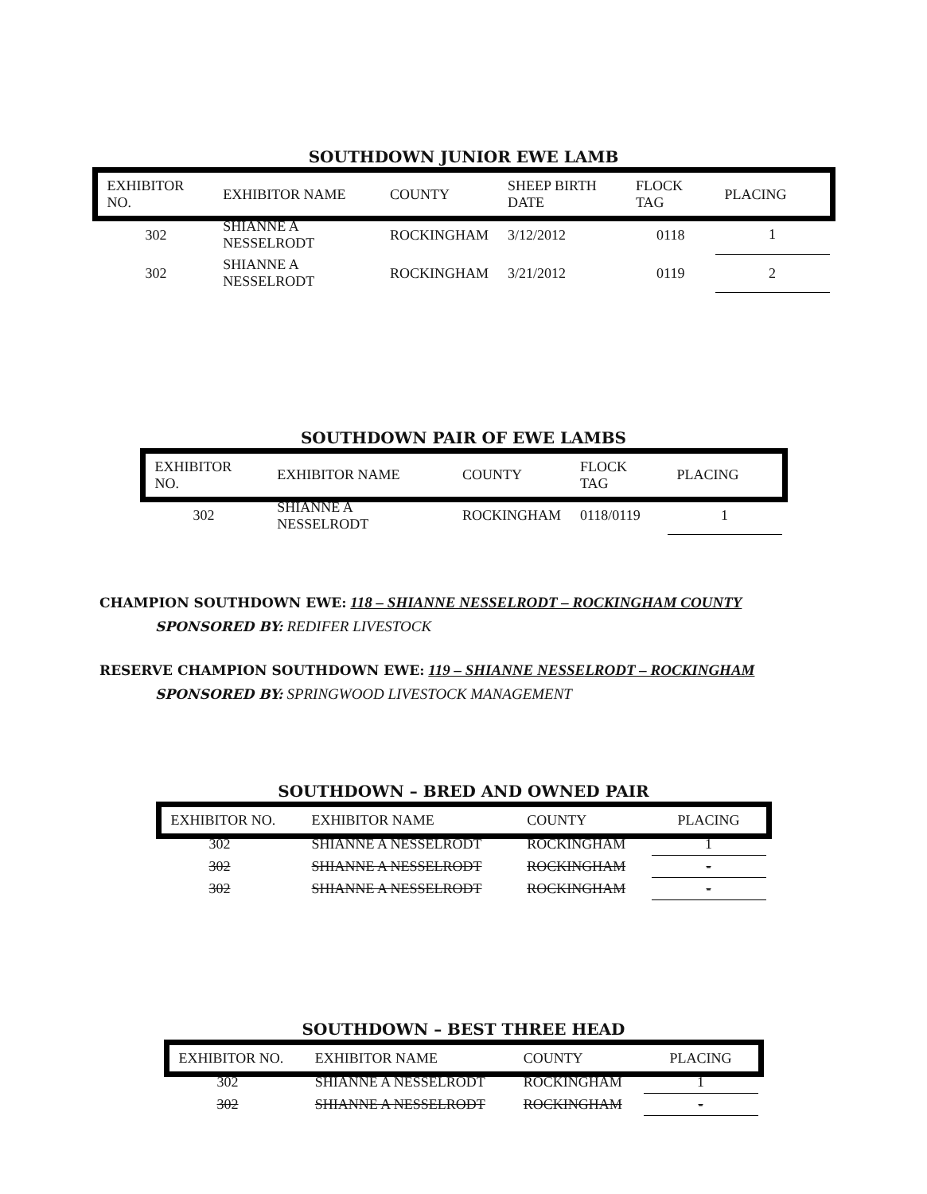SOUTHDOWN JUNIOR EWE LAMB
| EXHIBITOR NO. | EXHIBITOR NAME | COUNTY | SHEEP BIRTH DATE | FLOCK TAG | PLACING |
| --- | --- | --- | --- | --- | --- |
| 302 | SHIANNE A NESSELRODT | ROCKINGHAM | 3/12/2012 | 0118 | 1 |
| 302 | SHIANNE A NESSELRODT | ROCKINGHAM | 3/21/2012 | 0119 | 2 |
SOUTHDOWN PAIR OF EWE LAMBS
| EXHIBITOR NO. | EXHIBITOR NAME | COUNTY | FLOCK TAG | PLACING |
| --- | --- | --- | --- | --- |
| 302 | SHIANNE A NESSELRODT | ROCKINGHAM | 0118/0119 | 1 |
CHAMPION SOUTHDOWN EWE: 118 – SHIANNE NESSELRODT – ROCKINGHAM COUNTY
SPONSORED BY: REDIFER LIVESTOCK
RESERVE CHAMPION SOUTHDOWN EWE: 119 – SHIANNE NESSELRODT – ROCKINGHAM
SPONSORED BY: SPRINGWOOD LIVESTOCK MANAGEMENT
SOUTHDOWN – BRED AND OWNED PAIR
| EXHIBITOR NO. | EXHIBITOR NAME | COUNTY | PLACING |
| --- | --- | --- | --- |
| 302 | SHIANNE A NESSELRODT | ROCKINGHAM | 1 |
| 302 | SHIANNE A NESSELRODT | ROCKINGHAM | - |
| 302 | SHIANNE A NESSELRODT | ROCKINGHAM | - |
SOUTHDOWN – BEST THREE HEAD
| EXHIBITOR NO. | EXHIBITOR NAME | COUNTY | PLACING |
| --- | --- | --- | --- |
| 302 | SHIANNE A NESSELRODT | ROCKINGHAM | 1 |
| 302 | SHIANNE A NESSELRODT | ROCKINGHAM | - |